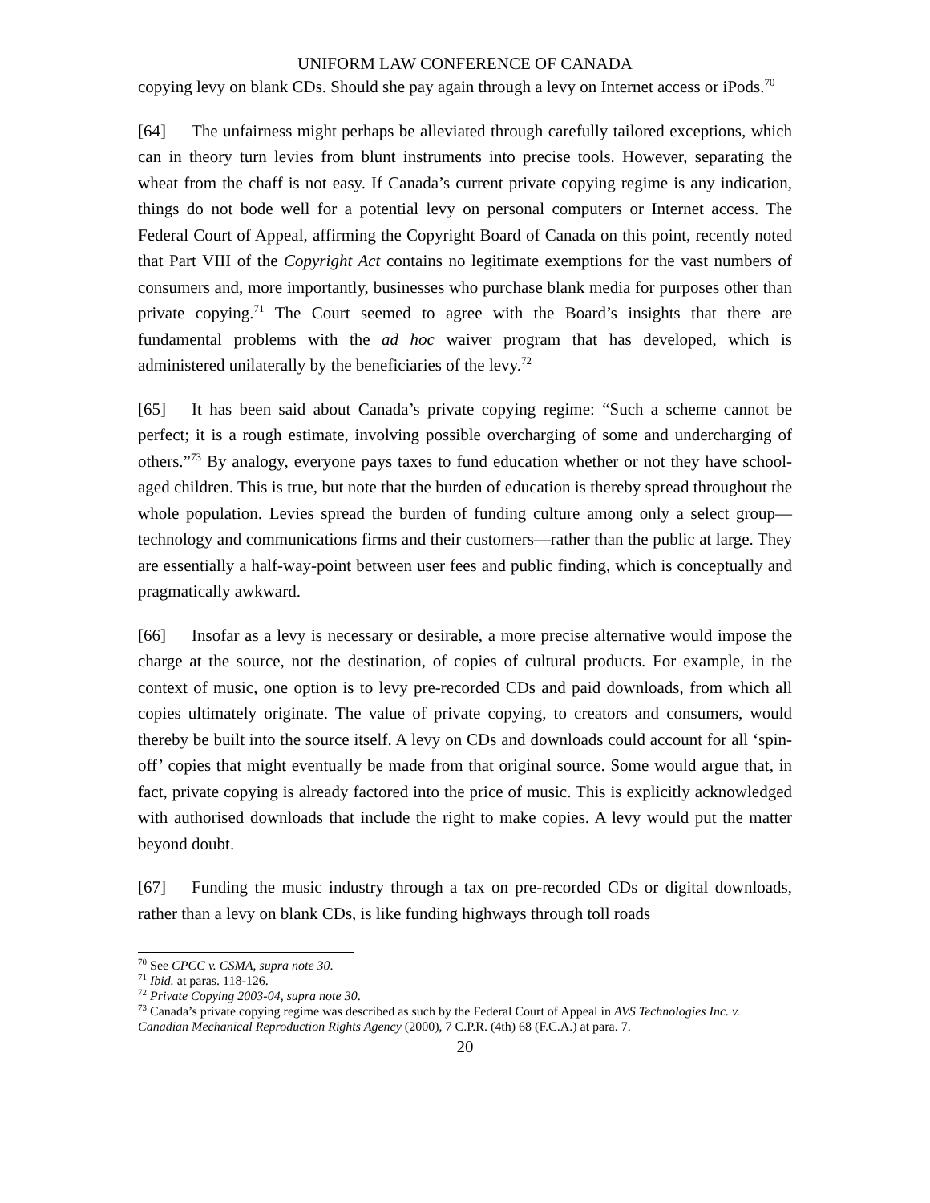UNIFORM LAW CONFERENCE OF CANADA
copying levy on blank CDs. Should she pay again through a levy on Internet access or iPods.<sup>70</sup>
[64] The unfairness might perhaps be alleviated through carefully tailored exceptions, which can in theory turn levies from blunt instruments into precise tools. However, separating the wheat from the chaff is not easy. If Canada’s current private copying regime is any indication, things do not bode well for a potential levy on personal computers or Internet access. The Federal Court of Appeal, affirming the Copyright Board of Canada on this point, recently noted that Part VIII of the Copyright Act contains no legitimate exemptions for the vast numbers of consumers and, more importantly, businesses who purchase blank media for purposes other than private copying.<sup>71</sup> The Court seemed to agree with the Board’s insights that there are fundamental problems with the ad hoc waiver program that has developed, which is administered unilaterally by the beneficiaries of the levy.<sup>72</sup>
[65] It has been said about Canada’s private copying regime: “Such a scheme cannot be perfect; it is a rough estimate, involving possible overcharging of some and undercharging of others.”<sup>73</sup> By analogy, everyone pays taxes to fund education whether or not they have school-aged children. This is true, but note that the burden of education is thereby spread throughout the whole population. Levies spread the burden of funding culture among only a select group—technology and communications firms and their customers—rather than the public at large. They are essentially a half-way-point between user fees and public finding, which is conceptually and pragmatically awkward.
[66] Insofar as a levy is necessary or desirable, a more precise alternative would impose the charge at the source, not the destination, of copies of cultural products. For example, in the context of music, one option is to levy pre-recorded CDs and paid downloads, from which all copies ultimately originate. The value of private copying, to creators and consumers, would thereby be built into the source itself. A levy on CDs and downloads could account for all ‘spin-off’ copies that might eventually be made from that original source. Some would argue that, in fact, private copying is already factored into the price of music. This is explicitly acknowledged with authorised downloads that include the right to make copies. A levy would put the matter beyond doubt.
[67] Funding the music industry through a tax on pre-recorded CDs or digital downloads, rather than a levy on blank CDs, is like funding highways through toll roads
<sup>70</sup> See CPCC v. CSMA, supra note 30.
<sup>71</sup> Ibid. at paras. 118-126.
<sup>72</sup> Private Copying 2003-04, supra note 30.
<sup>73</sup> Canada’s private copying regime was described as such by the Federal Court of Appeal in AVS Technologies Inc. v. Canadian Mechanical Reproduction Rights Agency (2000), 7 C.P.R. (4th) 68 (F.C.A.) at para. 7.
20